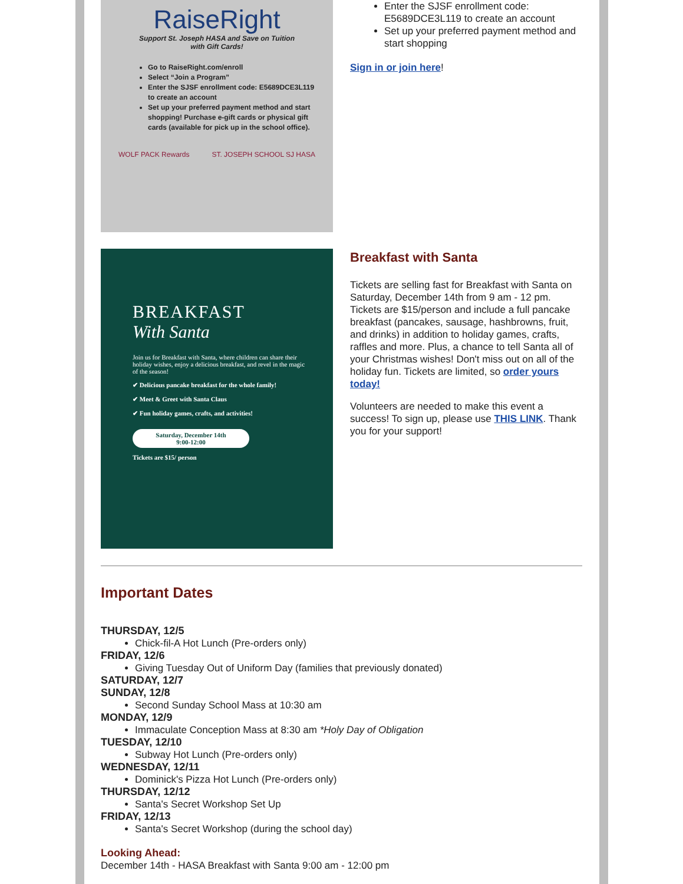RaiseRight
Support St. Joseph HASA and Save on Tuition
with Gift Cards!
Go to RaiseRight.com/enroll
Select “Join a Program”
Enter the SJSF enrollment code: E5689DCE3L119 to create an account
Set up your preferred payment method and start shopping! Purchase e-gift cards or physical gift cards (available for pick up in the school office).
WOLF PACK Rewards ST. JOSEPH SCHOOL SJ HASA
Enter the SJSF enrollment code: E5689DCE3L119 to create an account
Set up your preferred payment method and start shopping
Sign in or join here!
BREAKFAST
With Santa
Join us for Breakfast with Santa, where children can share their holiday wishes, enjoy a delicious breakfast, and revel in the magic of the season!
✔ Delicious pancake breakfast for the whole family!
✔ Meet & Greet with Santa Claus
✔ Fun holiday games, crafts, and activities!
Saturday, December 14th
9:00-12:00
Tickets are $15/ person
Breakfast with Santa
Tickets are selling fast for Breakfast with Santa on Saturday, December 14th from 9 am - 12 pm. Tickets are $15/person and include a full pancake breakfast (pancakes, sausage, hashbrowns, fruit, and drinks) in addition to holiday games, crafts, raffles and more. Plus, a chance to tell Santa all of your Christmas wishes! Don't miss out on all of the holiday fun. Tickets are limited, so order yours today!
Volunteers are needed to make this event a success! To sign up, please use THIS LINK. Thank you for your support!
Important Dates
THURSDAY, 12/5
Chick-fil-A Hot Lunch (Pre-orders only)
FRIDAY, 12/6
Giving Tuesday Out of Uniform Day (families that previously donated)
SATURDAY, 12/7
SUNDAY, 12/8
Second Sunday School Mass at 10:30 am
MONDAY, 12/9
Immaculate Conception Mass at 8:30 am *Holy Day of Obligation
TUESDAY, 12/10
Subway Hot Lunch (Pre-orders only)
WEDNESDAY, 12/11
Dominick's Pizza Hot Lunch (Pre-orders only)
THURSDAY, 12/12
Santa's Secret Workshop Set Up
FRIDAY, 12/13
Santa's Secret Workshop (during the school day)
Looking Ahead:
December 14th - HASA Breakfast with Santa 9:00 am - 12:00 pm